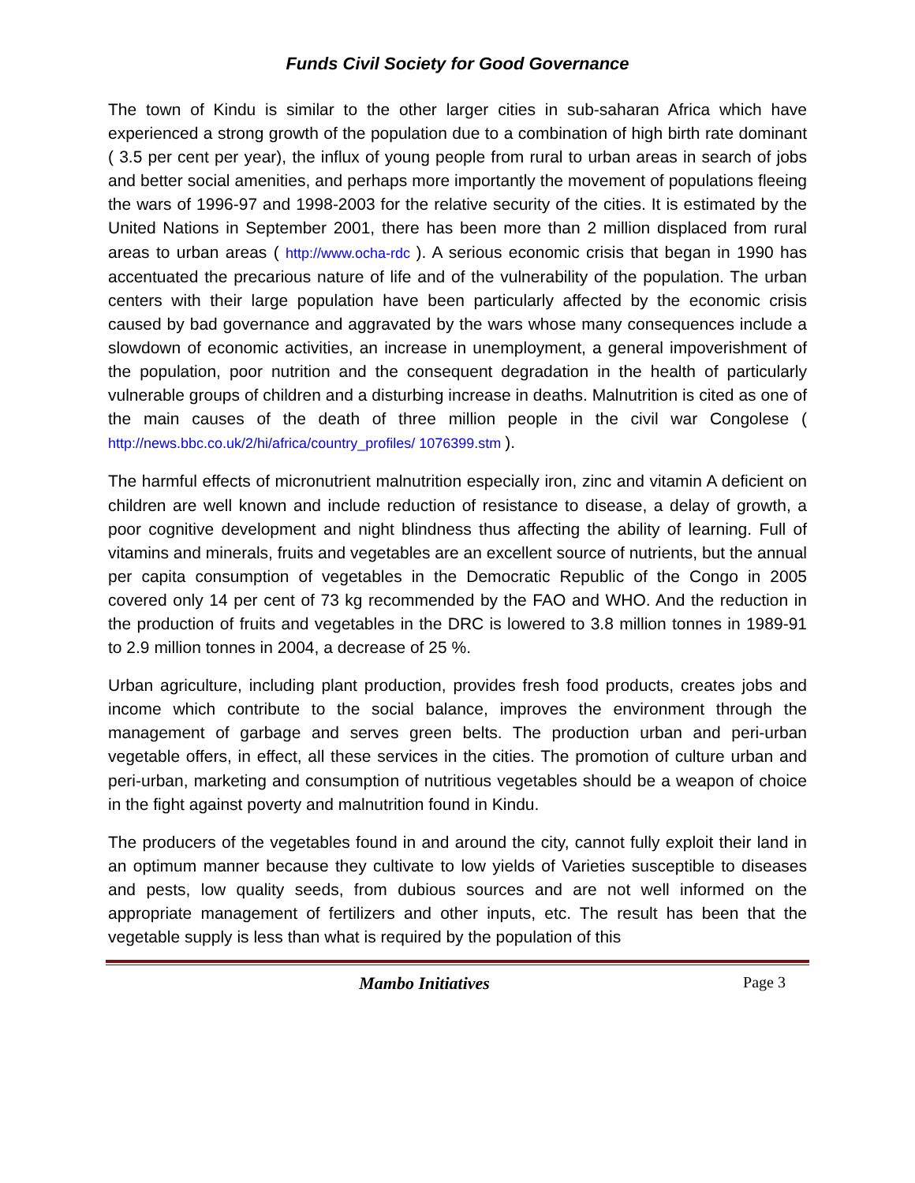Funds Civil Society for Good Governance
The town of Kindu is similar to the other larger cities in sub-saharan Africa which have experienced a strong growth of the population due to a combination of high birth rate dominant ( 3.5 per cent per year), the influx of young people from rural to urban areas in search of jobs and better social amenities, and perhaps more importantly the movement of populations fleeing the wars of 1996-97 and 1998-2003 for the relative security of the cities. It is estimated by the United Nations in September 2001, there has been more than 2 million displaced from rural areas to urban areas ( http://www.ocha-rdc ). A serious economic crisis that began in 1990 has accentuated the precarious nature of life and of the vulnerability of the population. The urban centers with their large population have been particularly affected by the economic crisis caused by bad governance and aggravated by the wars whose many consequences include a slowdown of economic activities, an increase in unemployment, a general impoverishment of the population, poor nutrition and the consequent degradation in the health of particularly vulnerable groups of children and a disturbing increase in deaths. Malnutrition is cited as one of the main causes of the death of three million people in the civil war Congolese ( http://news.bbc.co.uk/2/hi/africa/country_profiles/ 1076399.stm ).
The harmful effects of micronutrient malnutrition especially iron, zinc and vitamin A deficient on children are well known and include reduction of resistance to disease, a delay of growth, a poor cognitive development and night blindness thus affecting the ability of learning. Full of vitamins and minerals, fruits and vegetables are an excellent source of nutrients, but the annual per capita consumption of vegetables in the Democratic Republic of the Congo in 2005 covered only 14 per cent of 73 kg recommended by the FAO and WHO. And the reduction in the production of fruits and vegetables in the DRC is lowered to 3.8 million tonnes in 1989-91 to 2.9 million tonnes in 2004, a decrease of 25 %.
Urban agriculture, including plant production, provides fresh food products, creates jobs and income which contribute to the social balance, improves the environment through the management of garbage and serves green belts. The production urban and peri-urban vegetable offers, in effect, all these services in the cities. The promotion of culture urban and peri-urban, marketing and consumption of nutritious vegetables should be a weapon of choice in the fight against poverty and malnutrition found in Kindu.
The producers of the vegetables found in and around the city, cannot fully exploit their land in an optimum manner because they cultivate to low yields of Varieties susceptible to diseases and pests, low quality seeds, from dubious sources and are not well informed on the appropriate management of fertilizers and other inputs, etc. The result has been that the vegetable supply is less than what is required by the population of this
Mambo Initiatives Page 3